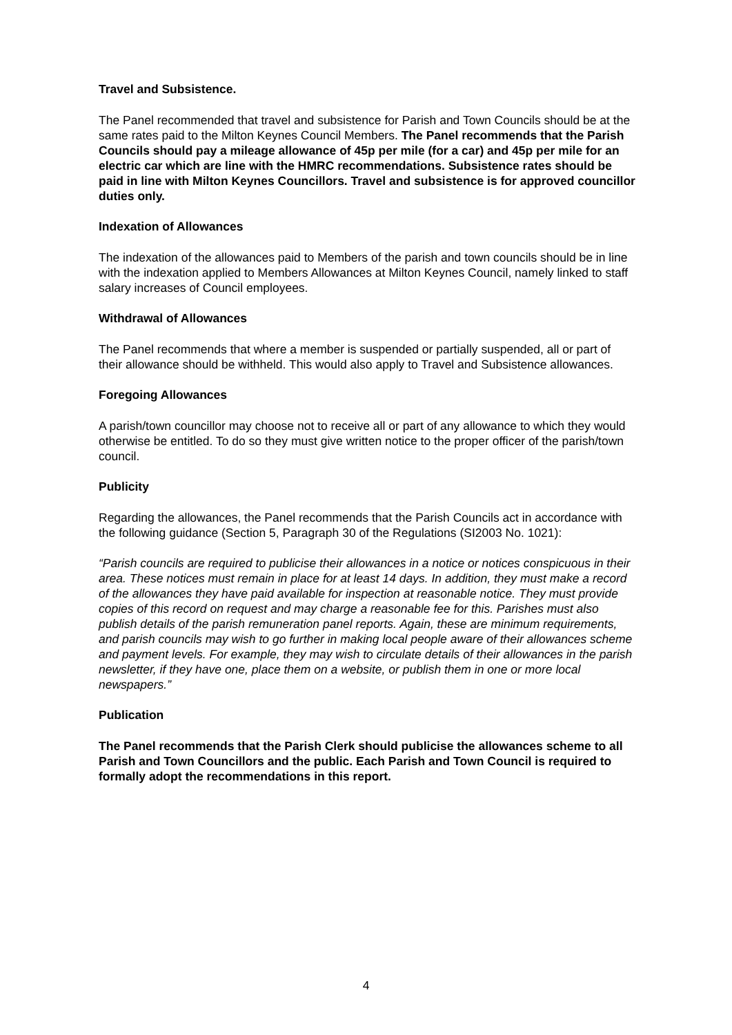Travel and Subsistence.
The Panel recommended that travel and subsistence for Parish and Town Councils should be at the same rates paid to the Milton Keynes Council Members. The Panel recommends that the Parish Councils should pay a mileage allowance of 45p per mile (for a car) and 45p per mile for an electric car which are line with the HMRC recommendations. Subsistence rates should be paid in line with Milton Keynes Councillors. Travel and subsistence is for approved councillor duties only.
Indexation of Allowances
The indexation of the allowances paid to Members of the parish and town councils should be in line with the indexation applied to Members Allowances at Milton Keynes Council, namely linked to staff salary increases of Council employees.
Withdrawal of Allowances
The Panel recommends that where a member is suspended or partially suspended, all or part of their allowance should be withheld. This would also apply to Travel and Subsistence allowances.
Foregoing Allowances
A parish/town councillor may choose not to receive all or part of any allowance to which they would otherwise be entitled. To do so they must give written notice to the proper officer of the parish/town council.
Publicity
Regarding the allowances, the Panel recommends that the Parish Councils act in accordance with the following guidance (Section 5, Paragraph 30 of the Regulations (SI2003 No. 1021):
“Parish councils are required to publicise their allowances in a notice or notices conspicuous in their area. These notices must remain in place for at least 14 days. In addition, they must make a record of the allowances they have paid available for inspection at reasonable notice. They must provide copies of this record on request and may charge a reasonable fee for this. Parishes must also publish details of the parish remuneration panel reports. Again, these are minimum requirements, and parish councils may wish to go further in making local people aware of their allowances scheme and payment levels. For example, they may wish to circulate details of their allowances in the parish newsletter, if they have one, place them on a website, or publish them in one or more local newspapers.”
Publication
The Panel recommends that the Parish Clerk should publicise the allowances scheme to all Parish and Town Councillors and the public. Each Parish and Town Council is required to formally adopt the recommendations in this report.
4